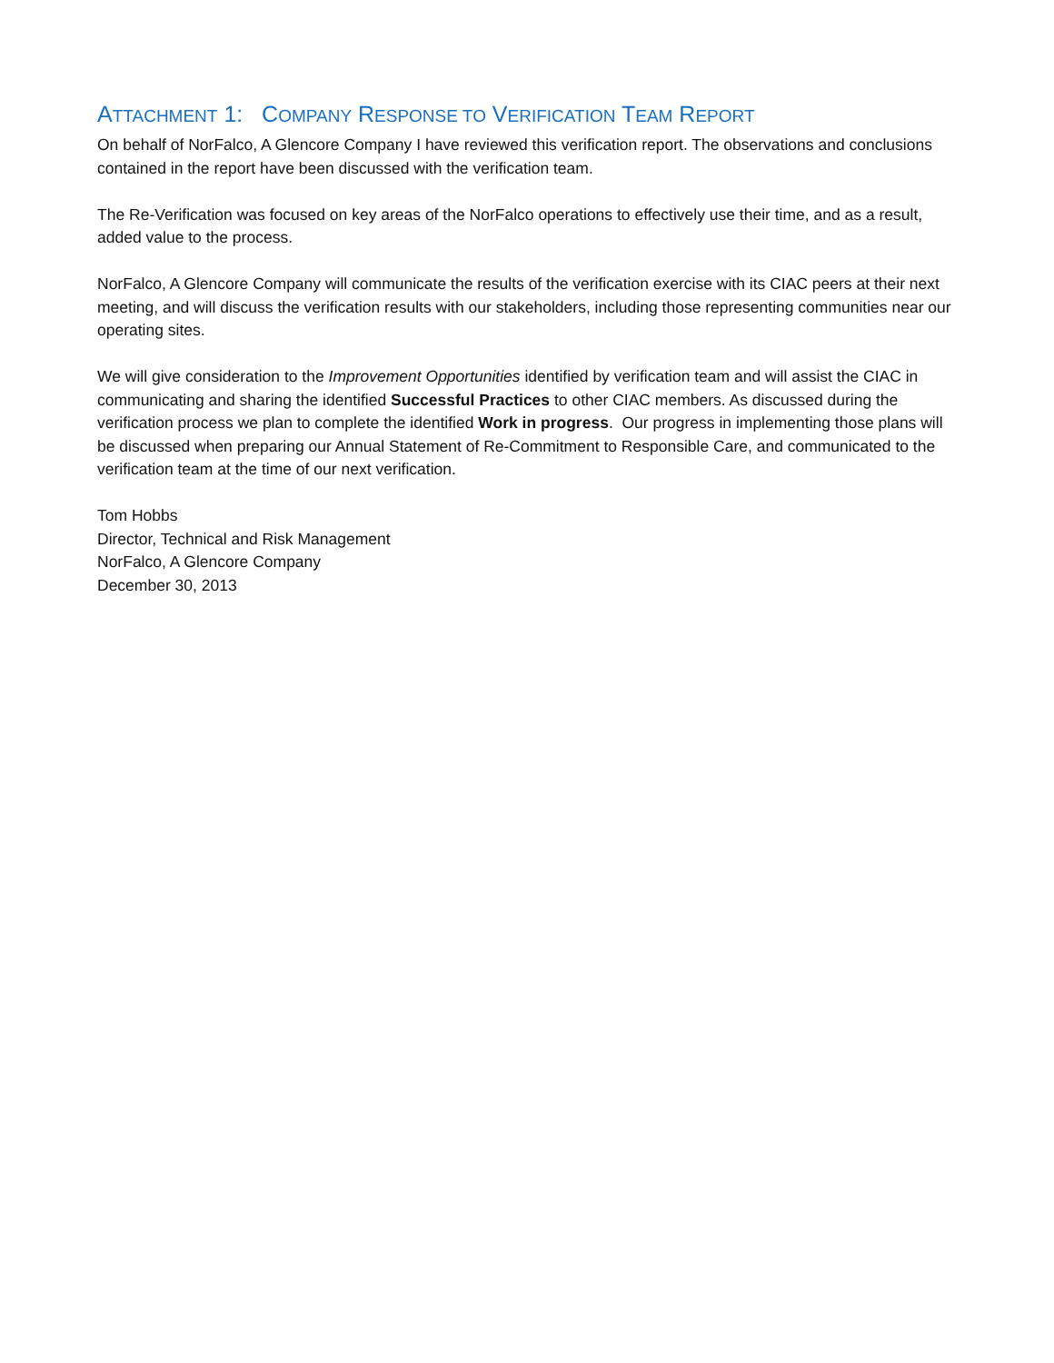ATTACHMENT 1: COMPANY RESPONSE TO VERIFICATION TEAM REPORT
On behalf of NorFalco, A Glencore Company I have reviewed this verification report. The observations and conclusions contained in the report have been discussed with the verification team.
The Re-Verification was focused on key areas of the NorFalco operations to effectively use their time, and as a result, added value to the process.
NorFalco, A Glencore Company will communicate the results of the verification exercise with its CIAC peers at their next meeting, and will discuss the verification results with our stakeholders, including those representing communities near our operating sites.
We will give consideration to the Improvement Opportunities identified by verification team and will assist the CIAC in communicating and sharing the identified Successful Practices to other CIAC members. As discussed during the verification process we plan to complete the identified Work in progress. Our progress in implementing those plans will be discussed when preparing our Annual Statement of Re-Commitment to Responsible Care, and communicated to the verification team at the time of our next verification.
Tom Hobbs
Director, Technical and Risk Management
NorFalco, A Glencore Company
December 30, 2013